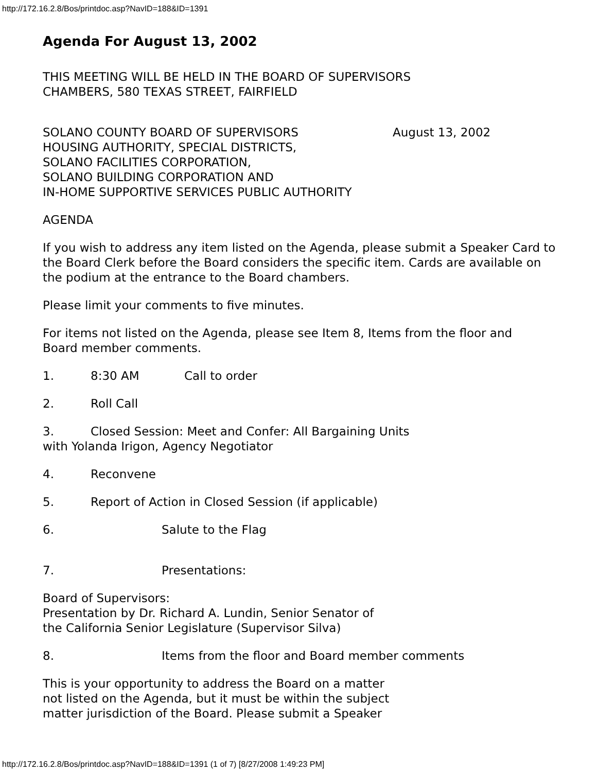http://172.16.2.8/Bos/printdoc.asp?NavID=188&ID=1391
Agenda For August 13, 2002
THIS MEETING WILL BE HELD IN THE BOARD OF SUPERVISORS
CHAMBERS, 580 TEXAS STREET, FAIRFIELD
SOLANO COUNTY BOARD OF SUPERVISORS August 13, 2002
HOUSING AUTHORITY, SPECIAL DISTRICTS,
SOLANO FACILITIES CORPORATION,
SOLANO BUILDING CORPORATION AND
IN-HOME SUPPORTIVE SERVICES PUBLIC AUTHORITY
AGENDA
If you wish to address any item listed on the Agenda, please submit a Speaker Card to the Board Clerk before the Board considers the specific item. Cards are available on the podium at the entrance to the Board chambers.
Please limit your comments to five minutes.
For items not listed on the Agenda, please see Item 8, Items from the floor and
Board member comments.
1. 8:30 AM Call to order
2. Roll Call
3. Closed Session: Meet and Confer: All Bargaining Units
with Yolanda Irigon, Agency Negotiator
4. Reconvene
5. Report of Action in Closed Session (if applicable)
6. Salute to the Flag
7. Presentations:
Board of Supervisors:
Presentation by Dr. Richard A. Lundin, Senior Senator of
the California Senior Legislature (Supervisor Silva)
8. Items from the floor and Board member comments
This is your opportunity to address the Board on a matter
not listed on the Agenda, but it must be within the subject
matter jurisdiction of the Board. Please submit a Speaker
http://172.16.2.8/Bos/printdoc.asp?NavID=188&ID=1391 (1 of 7) [8/27/2008 1:49:23 PM]